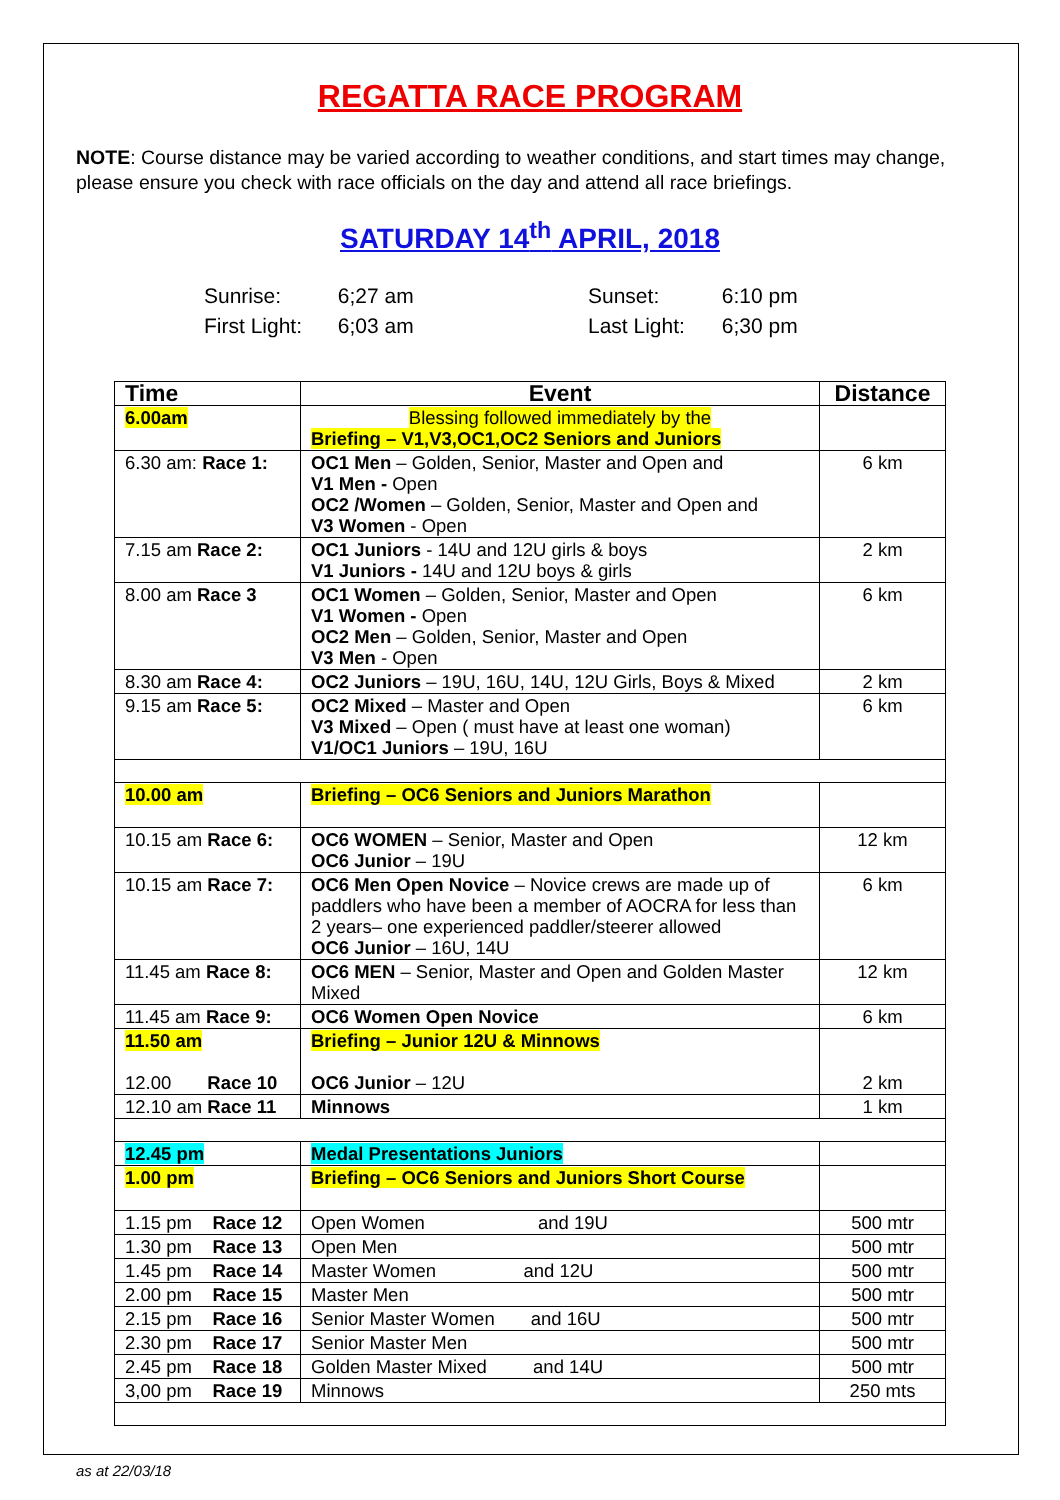REGATTA RACE PROGRAM
NOTE: Course distance may be varied according to weather conditions, and start times may change, please ensure you check with race officials on the day and attend all race briefings.
SATURDAY 14<sup>th</sup> APRIL, 2018
Sunrise: 6;27 am
First Light: 6;03 am
Sunset: 6:10 pm
Last Light: 6;30 pm
| Time | Event | Distance |
| --- | --- | --- |
| 6.00am | Blessing followed immediately by the Briefing – V1,V3,OC1,OC2 Seniors and Juniors | |
| 6.30 am: Race 1: | OC1 Men – Golden, Senior, Master and Open and V1 Men - Open OC2 /Women – Golden, Senior, Master and Open and V3 Women - Open | 6 km |
| 7.15 am Race 2: | OC1 Juniors - 14U and 12U girls & boys V1 Juniors - 14U and 12U boys & girls | 2 km |
| 8.00 am Race 3 | OC1 Women – Golden, Senior, Master and Open V1 Women - Open OC2 Men – Golden, Senior, Master and Open V3 Men - Open | 6 km |
| 8.30 am Race 4: | OC2 Juniors – 19U, 16U, 14U, 12U Girls, Boys & Mixed | 2 km |
| 9.15 am Race 5: | OC2 Mixed – Master and Open V3 Mixed – Open ( must have at least one woman) V1/OC1 Juniors – 19U, 16U | 6 km |
| 10.00 am | Briefing – OC6 Seniors and Juniors Marathon | |
| 10.15 am Race 6: | OC6 WOMEN – Senior, Master and Open OC6 Junior – 19U | 12 km |
| 10.15 am Race 7: | OC6 Men Open Novice – Novice crews are made up of paddlers who have been a member of AOCRA for less than 2 years– one experienced paddler/steerer allowed OC6 Junior – 16U, 14U | 6 km |
| 11.45 am Race 8: | OC6 MEN – Senior, Master and Open and Golden Master Mixed | 12 km |
| 11.45 am Race 9: | OC6 Women Open Novice | 6 km |
| 11.50 am 12.00 Race 10 | Briefing – Junior 12U & Minnows OC6 Junior – 12U | 2 km |
| 12.10 am Race 11 | Minnows | 1 km |
| 12.45 pm | Medal Presentations Juniors | |
| 1.00 pm | Briefing – OC6 Seniors and Juniors Short Course | |
| 1.15 pm Race 12 | Open Women and 19U | 500 mtr |
| 1.30 pm Race 13 | Open Men | 500 mtr |
| 1.45 pm Race 14 | Master Women and 12U | 500 mtr |
| 2.00 pm Race 15 | Master Men | 500 mtr |
| 2.15 pm Race 16 | Senior Master Women and 16U | 500 mtr |
| 2.30 pm Race 17 | Senior Master Men | 500 mtr |
| 2.45 pm Race 18 | Golden Master Mixed and 14U | 500 mtr |
| 3,00 pm Race 19 | Minnows | 250 mts |
as at 22/03/18